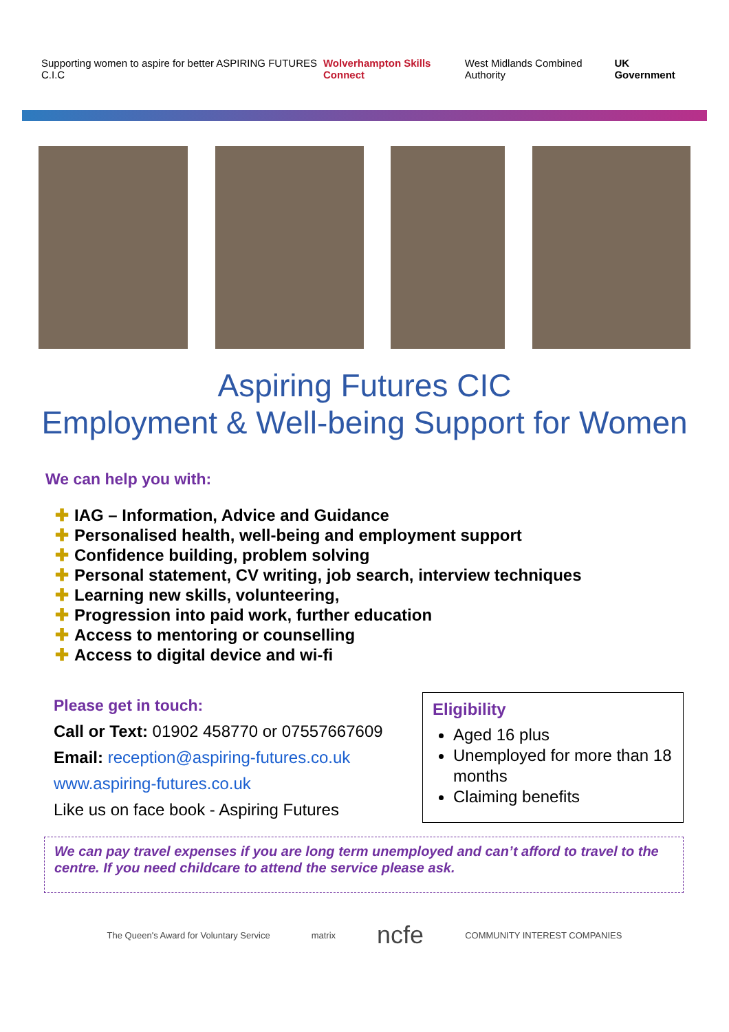Supporting women to aspire for better ASPIRING FUTURES C.I.C Wolverhampton Skills Connect West Midlands Combined Authority UK Government
Aspiring Futures CIC
Employment & Well-being Support for Women
We can help you with:
✚ IAG – Information, Advice and Guidance
✚ Personalised health, well-being and employment support
✚ Confidence building, problem solving
✚ Personal statement, CV writing, job search, interview techniques
✚ Learning new skills, volunteering,
✚ Progression into paid work, further education
✚ Access to mentoring or counselling
✚ Access to digital device and wi-fi
Please get in touch:
Call or Text: 01902 458770 or 07557667609
Email: reception@aspiring-futures.co.uk
www.aspiring-futures.co.uk
Like us on face book - Aspiring Futures
Eligibility
Aged 16 plus
Unemployed for more than 18 months
Claiming benefits
We can pay travel expenses if you are long term unemployed and can’t afford to travel to the centre. If you need childcare to attend the service please ask.
The Queen's Award for Voluntary Service matrix ncfe COMMUNITY INTEREST COMPANIES